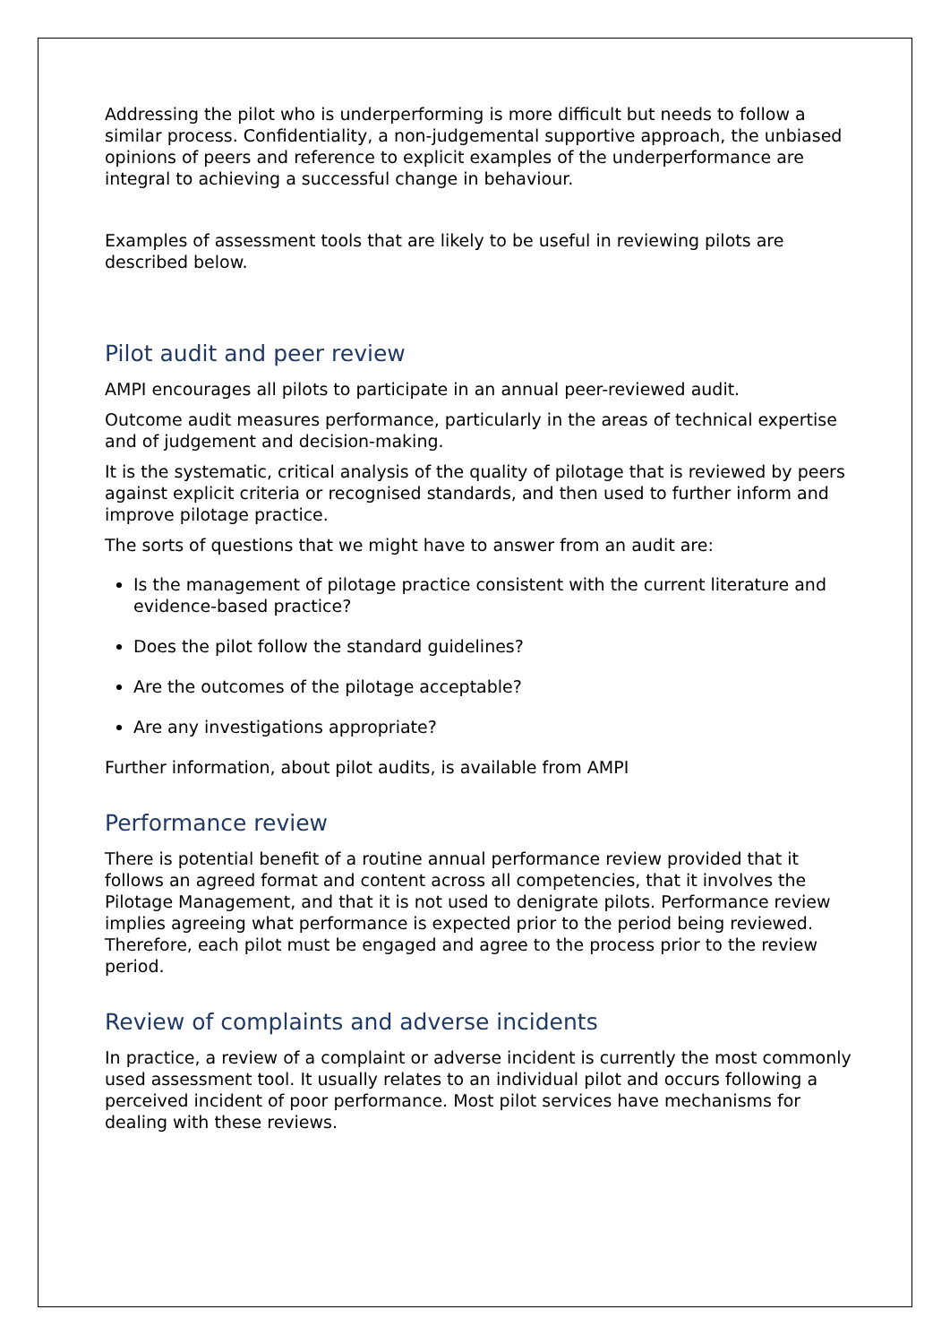Addressing the pilot who is underperforming is more difficult but needs to follow a similar process. Confidentiality, a non-judgemental supportive approach, the unbiased opinions of peers and reference to explicit examples of the underperformance are integral to achieving a successful change in behaviour.
Examples of assessment tools that are likely to be useful in reviewing pilots are described below.
Pilot audit and peer review
AMPI encourages all pilots to participate in an annual peer-reviewed audit.
Outcome audit measures performance, particularly in the areas of technical expertise and of judgement and decision-making.
It is the systematic, critical analysis of the quality of pilotage that is reviewed by peers against explicit criteria or recognised standards, and then used to further inform and improve pilotage practice.
The sorts of questions that we might have to answer from an audit are:
Is the management of pilotage practice consistent with the current literature and evidence-based practice?
Does the pilot follow the standard guidelines?
Are the outcomes of the pilotage acceptable?
Are any investigations appropriate?
Further information, about pilot audits, is available from AMPI
Performance review
There is potential benefit of a routine annual performance review provided that it follows an agreed format and content across all competencies, that it involves the Pilotage Management, and that it is not used to denigrate pilots. Performance review implies agreeing what performance is expected prior to the period being reviewed. Therefore, each pilot must be engaged and agree to the process prior to the review period.
Review of complaints and adverse incidents
In practice, a review of a complaint or adverse incident is currently the most commonly used assessment tool. It usually relates to an individual pilot and occurs following a perceived incident of poor performance. Most pilot services have mechanisms for dealing with these reviews.